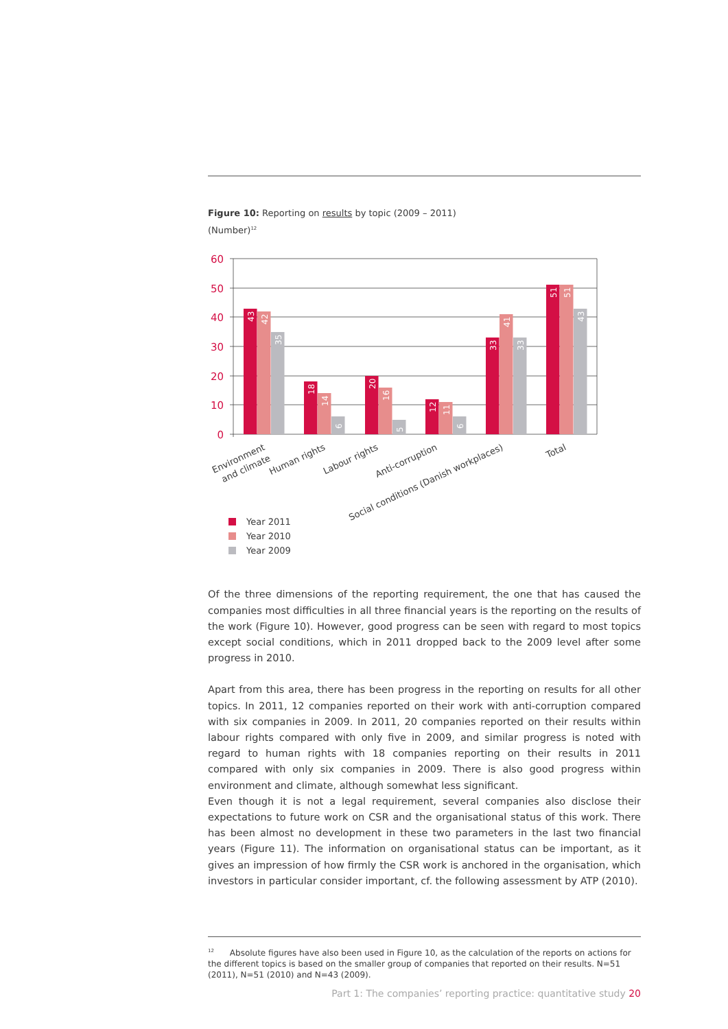Figure 10: Reporting on results by topic (2009 – 2011)
(Number)<sup>12</sup>
60
50
40
30
20
10
0
43
42
35
18
14
6
20
16
5
12
11
6
33
41
33
51
51
43
Environment
and climate
Human rights
Labour rights
Anti-corruption
Social conditions (Danish workplaces)
Total
Year 2011
Year 2010
Year 2009
Of the three dimensions of the reporting requirement, the one that has caused the companies most difficulties in all three financial years is the reporting on the results of the work (Figure 10). However, good progress can be seen with regard to most topics except social conditions, which in 2011 dropped back to the 2009 level after some progress in 2010.
Apart from this area, there has been progress in the reporting on results for all other topics. In 2011, 12 companies reported on their work with anti-corruption compared with six companies in 2009. In 2011, 20 companies reported on their results within labour rights compared with only five in 2009, and similar progress is noted with regard to human rights with 18 companies reporting on their results in 2011 compared with only six companies in 2009. There is also good progress within environment and climate, although somewhat less significant.
Even though it is not a legal requirement, several companies also disclose their expectations to future work on CSR and the organisational status of this work. There has been almost no development in these two parameters in the last two financial years (Figure 11). The information on organisational status can be important, as it gives an impression of how firmly the CSR work is anchored in the organisation, which investors in particular consider important, cf. the following assessment by ATP (2010).
<sup>12</sup> Absolute figures have also been used in Figure 10, as the calculation of the reports on actions for the different topics is based on the smaller group of companies that reported on their results. N=51 (2011), N=51 (2010) and N=43 (2009).
Part 1: The companies’ reporting practice: quantitative study 20